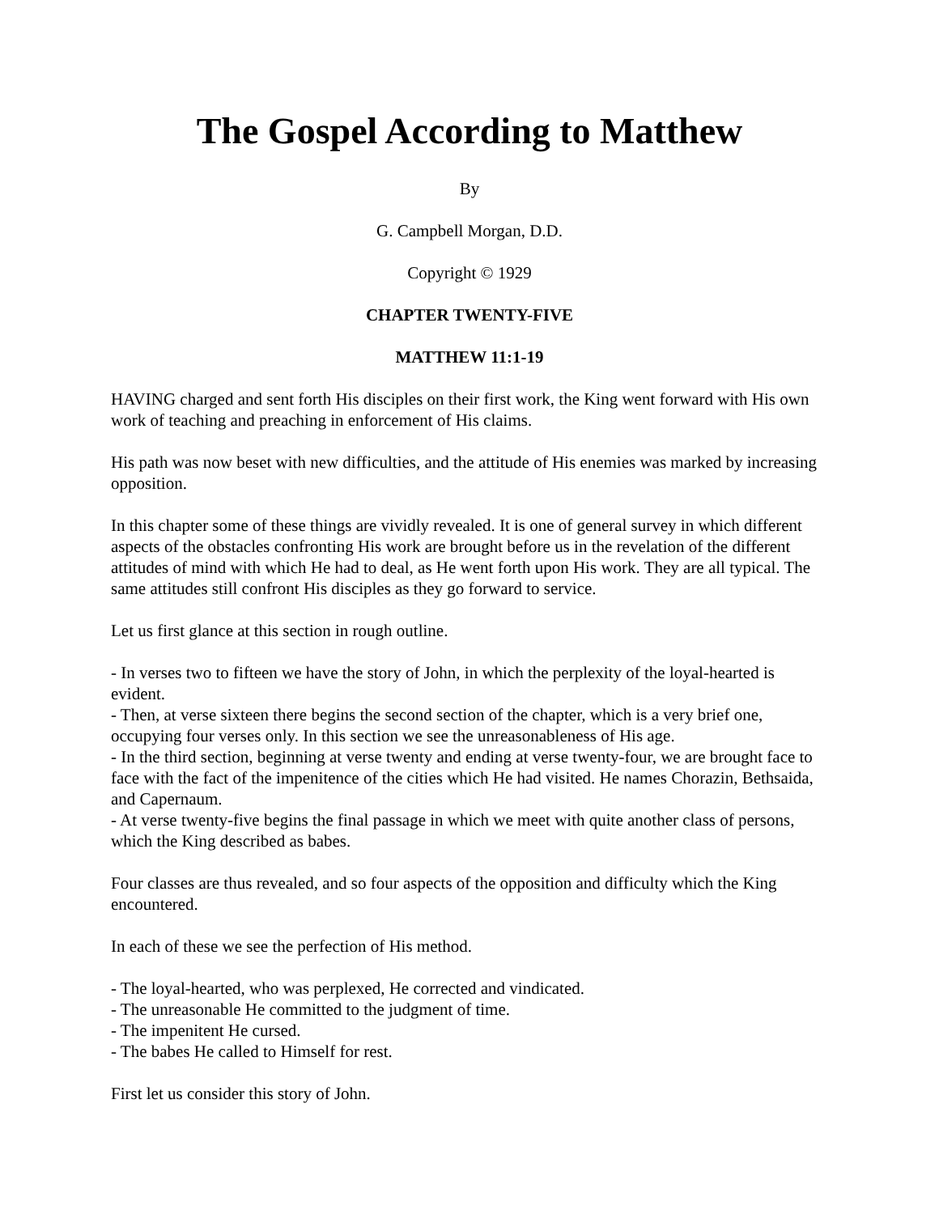The Gospel According to Matthew
By
G. Campbell Morgan, D.D.
Copyright © 1929
CHAPTER TWENTY-FIVE
MATTHEW 11:1-19
HAVING charged and sent forth His disciples on their first work, the King went forward with His own work of teaching and preaching in enforcement of His claims.
His path was now beset with new difficulties, and the attitude of His enemies was marked by increasing opposition.
In this chapter some of these things are vividly revealed. It is one of general survey in which different aspects of the obstacles confronting His work are brought before us in the revelation of the different attitudes of mind with which He had to deal, as He went forth upon His work. They are all typical. The same attitudes still confront His disciples as they go forward to service.
Let us first glance at this section in rough outline.
- In verses two to fifteen we have the story of John, in which the perplexity of the loyal-hearted is evident.
- Then, at verse sixteen there begins the second section of the chapter, which is a very brief one, occupying four verses only. In this section we see the unreasonableness of His age.
- In the third section, beginning at verse twenty and ending at verse twenty-four, we are brought face to face with the fact of the impenitence of the cities which He had visited. He names Chorazin, Bethsaida, and Capernaum.
- At verse twenty-five begins the final passage in which we meet with quite another class of persons, which the King described as babes.
Four classes are thus revealed, and so four aspects of the opposition and difficulty which the King encountered.
In each of these we see the perfection of His method.
- The loyal-hearted, who was perplexed, He corrected and vindicated.
- The unreasonable He committed to the judgment of time.
- The impenitent He cursed.
- The babes He called to Himself for rest.
First let us consider this story of John.